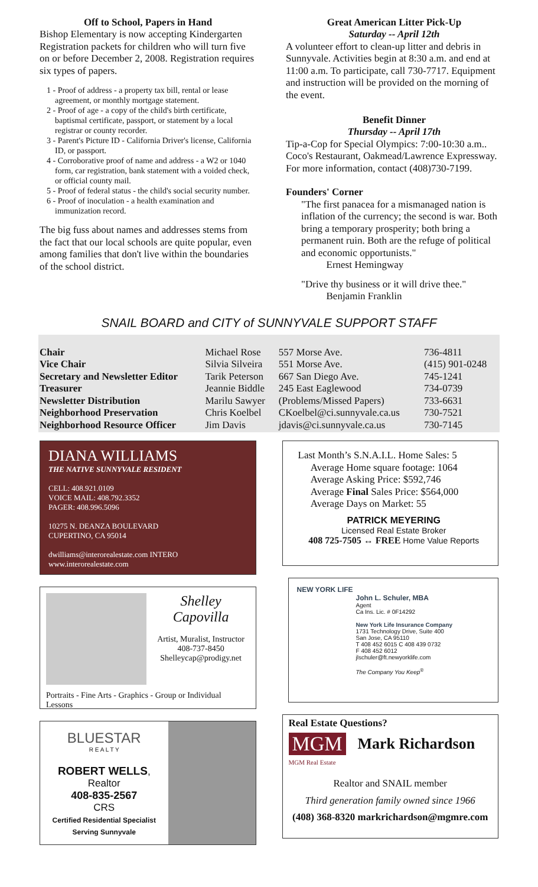Off to School, Papers in Hand
Bishop Elementary is now accepting Kindergarten Registration packets for children who will turn five on or before December 2, 2008. Registration requires six types of papers.
1 - Proof of address - a property tax bill, rental or lease agreement, or monthly mortgage statement.
2 - Proof of age - a copy of the child's birth certificate, baptismal certificate, passport, or statement by a local registrar or county recorder.
3 - Parent's Picture ID - California Driver's license, California ID, or passport.
4 - Corroborative proof of name and address - a W2 or 1040 form, car registration, bank statement with a voided check, or official county mail.
5 - Proof of federal status - the child's social security number.
6 - Proof of inoculation - a health examination and immunization record.
The big fuss about names and addresses stems from the fact that our local schools are quite popular, even among families that don't live within the boundaries of the school district.
Great American Litter Pick-Up
Saturday -- April 12th
A volunteer effort to clean-up litter and debris in Sunnyvale. Activities begin at 8:30 a.m. and end at 11:00 a.m. To participate, call 730-7717. Equipment and instruction will be provided on the morning of the event.
Benefit Dinner
Thursday -- April 17th
Tip-a-Cop for Special Olympics: 7:00-10:30 a.m.. Coco's Restaurant, Oakmead/Lawrence Expressway. For more information, contact (408)730-7199.
Founders' Corner
"The first panacea for a mismanaged nation is inflation of the currency; the second is war. Both bring a temporary prosperity; both bring a permanent ruin. Both are the refuge of political and economic opportunists."
Ernest Hemingway
"Drive thy business or it will drive thee."
Benjamin Franklin
SNAIL BOARD and CITY of SUNNYVALE SUPPORT STAFF
| Chair | Michael Rose | 557 Morse Ave. | 736-4811 |
| Vice Chair | Silvia Silveira | 551 Morse Ave. | (415) 901-0248 |
| Secretary and Newsletter Editor | Tarik Peterson | 667 San Diego Ave. | 745-1241 |
| Treasurer | Jeannie Biddle | 245 East Eaglewood | 734-0739 |
| Newsletter Distribution | Marilu Sawyer | (Problems/Missed Papers) | 733-6631 |
| Neighborhood Preservation | Chris Koelbel | CKoelbel@ci.sunnyvale.ca.us | 730-7521 |
| Neighborhood Resource Officer | Jim Davis | jdavis@ci.sunnyvale.ca.us | 730-7145 |
DIANA WILLIAMS
THE NATIVE SUNNYVALE RESIDENT
CELL: 408.921.0109
VOICE MAIL: 408.792.3352
PAGER: 408.996.5096
10275 N. DEANZA BOULEVARD
CUPERTINO, CA 95014
dwilliams@interorealestate.com INTERO
www.interorealestate.com
Shelley Capovilla
Artist, Muralist, Instructor
408-737-8450
Shelleycap@prodigy.net
Portraits - Fine Arts - Graphics - Group or Individual Lessons
BLUESTAR
R E A L T Y
ROBERT WELLS, Realtor
408-835-2567
CRS
Certified Residential Specialist
Serving Sunnyvale
Last Month’s S.N.A.I.L. Home Sales: 5
Average Home square footage: 1064
Average Asking Price: $592,746
Average Final Sales Price: $564,000
Average Days on Market: 55
PATRICK MEYERING
Licensed Real Estate Broker
408 725-7505 ↔ FREE Home Value Reports
NEW YORK LIFE
John L. Schuler, MBA
Agent
Ca Ins. Lic. # 0F14292
New York Life Insurance Company
1731 Technology Drive, Suite 400
San Jose, CA 95110
T 408 452 6015 C 408 439 0732
F 408 452 6012
jlschuler@ft.newyorklife.com
The Company You Keep<sup>®</sup>
Real Estate Questions?
MGM Mark Richardson
MGM Real Estate
Realtor and SNAIL member
Third generation family owned since 1966
(408) 368-8320 markrichardson@mgmre.com